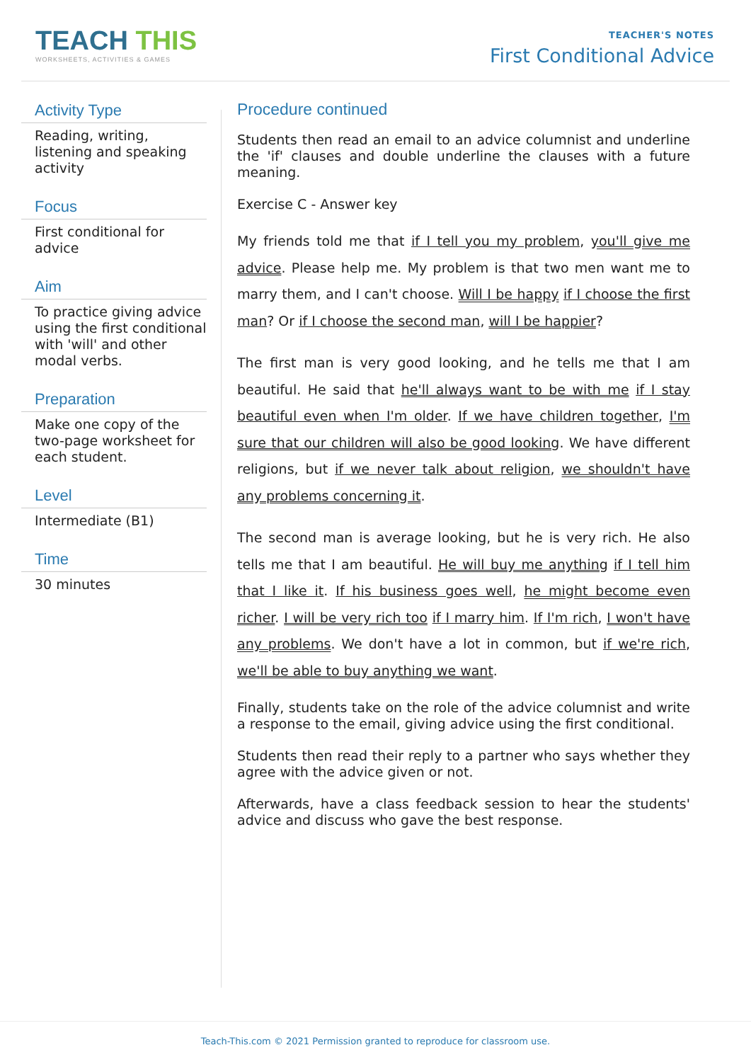TEACH THIS
WORKSHEETS, ACTIVITIES & GAMES
TEACHER'S NOTES
First Conditional Advice
Activity Type
Reading, writing, listening and speaking activity
Focus
First conditional for advice
Aim
To practice giving advice using the first conditional with 'will' and other modal verbs.
Preparation
Make one copy of the two-page worksheet for each student.
Level
Intermediate (B1)
Time
30 minutes
Procedure continued
Students then read an email to an advice columnist and underline the 'if' clauses and double underline the clauses with a future meaning.
Exercise C - Answer key
My friends told me that if I tell you my problem, you'll give me advice. Please help me. My problem is that two men want me to marry them, and I can't choose. Will I be happy if I choose the first man? Or if I choose the second man, will I be happier?
The first man is very good looking, and he tells me that I am beautiful. He said that he'll always want to be with me if I stay beautiful even when I'm older. If we have children together, I'm sure that our children will also be good looking. We have different religions, but if we never talk about religion, we shouldn't have any problems concerning it.
The second man is average looking, but he is very rich. He also tells me that I am beautiful. He will buy me anything if I tell him that I like it. If his business goes well, he might become even richer. I will be very rich too if I marry him. If I'm rich, I won't have any problems. We don't have a lot in common, but if we're rich, we'll be able to buy anything we want.
Finally, students take on the role of the advice columnist and write a response to the email, giving advice using the first conditional.
Students then read their reply to a partner who says whether they agree with the advice given or not.
Afterwards, have a class feedback session to hear the students' advice and discuss who gave the best response.
Teach-This.com © 2021 Permission granted to reproduce for classroom use.